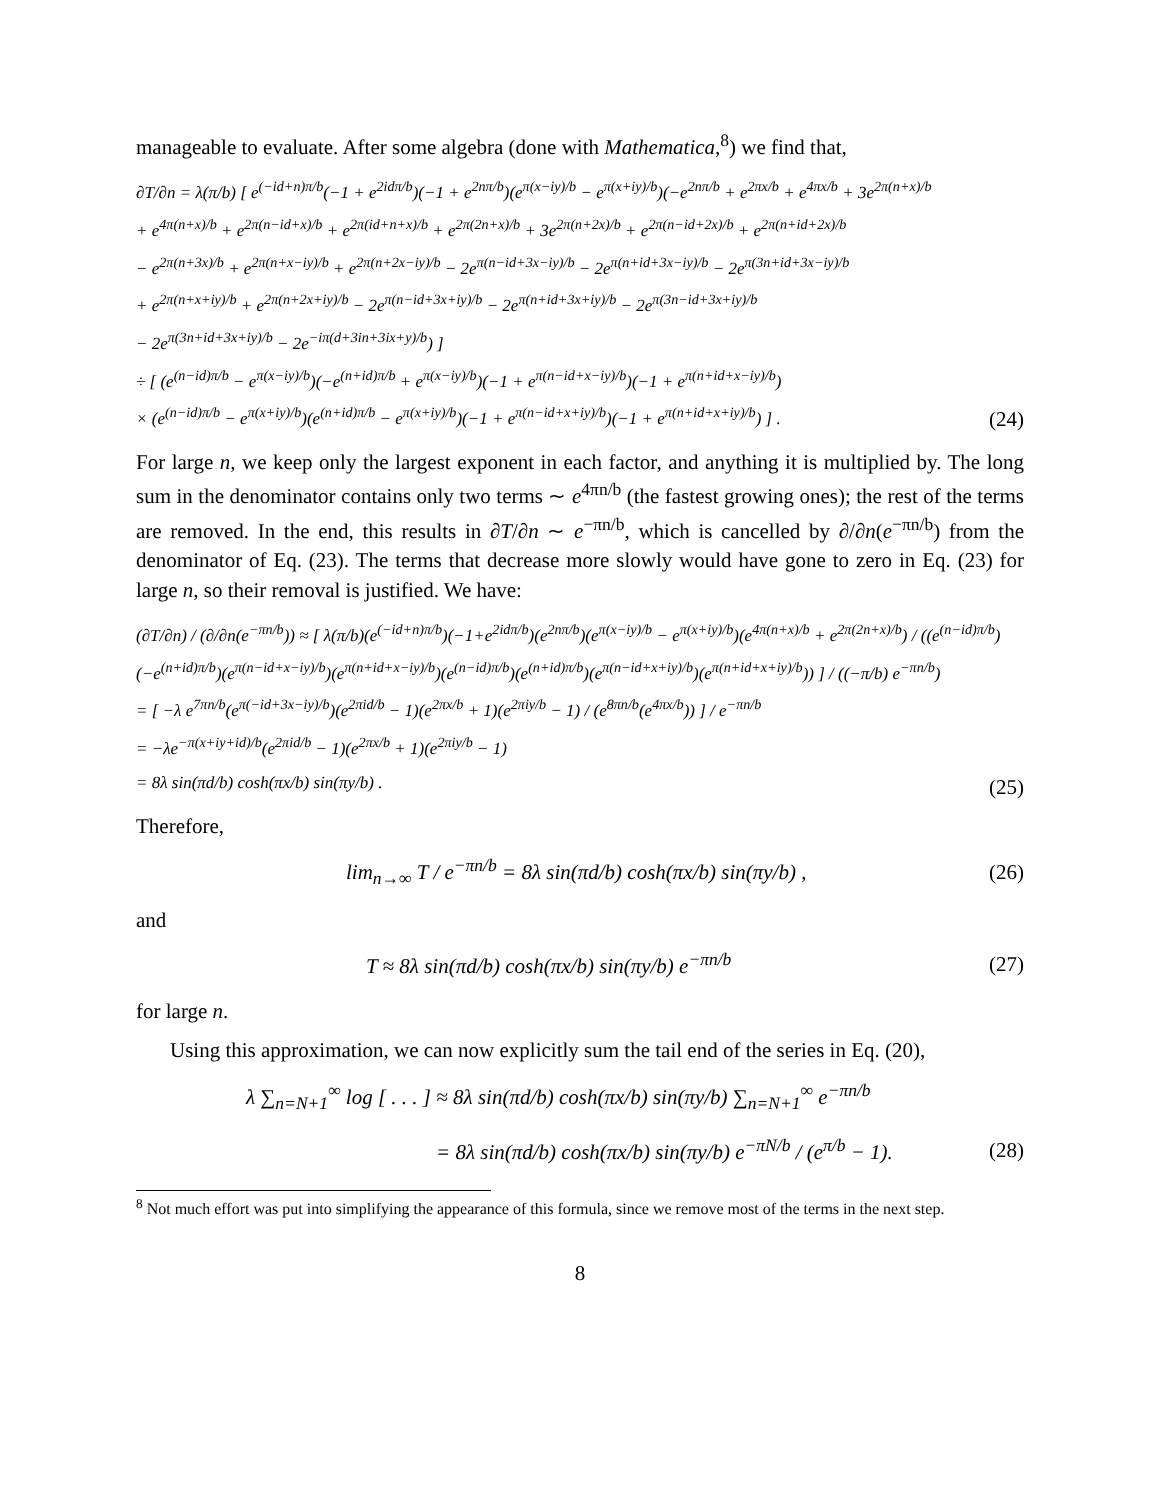manageable to evaluate. After some algebra (done with Mathematica,<sup>8</sup>) we find that,
∂T/∂n = λ(π/b) [ e<sup>(−id+n)π/b</sup>(−1 + e<sup>2idπ/b</sup>)(−1 + e<sup>2nπ/b</sup>)(e<sup>π(x−iy)/b</sup> − e<sup>π(x+iy)/b</sup>)(−e<sup>2nπ/b</sup> + e<sup>2πx/b</sup> + e<sup>4πx/b</sup> + 3e<sup>2π(n+x)/b</sup>
+ e<sup>4π(n+x)/b</sup> + e<sup>2π(n−id+x)/b</sup> + e<sup>2π(id+n+x)/b</sup> + e<sup>2π(2n+x)/b</sup> + 3e<sup>2π(n+2x)/b</sup> + e<sup>2π(n−id+2x)/b</sup> + e<sup>2π(n+id+2x)/b</sup>
− e<sup>2π(n+3x)/b</sup> + e<sup>2π(n+x−iy)/b</sup> + e<sup>2π(n+2x−iy)/b</sup> − 2e<sup>π(n−id+3x−iy)/b</sup> − 2e<sup>π(n+id+3x−iy)/b</sup> − 2e<sup>π(3n+id+3x−iy)/b</sup>
+ e<sup>2π(n+x+iy)/b</sup> + e<sup>2π(n+2x+iy)/b</sup> − 2e<sup>π(n−id+3x+iy)/b</sup> − 2e<sup>π(n+id+3x+iy)/b</sup> − 2e<sup>π(3n−id+3x+iy)/b</sup>
− 2e<sup>π(3n+id+3x+iy)/b</sup> − 2e<sup>−iπ(d+3in+3ix+y)/b</sup>) ]
÷ [ (e<sup>(n−id)π/b</sup> − e<sup>π(x−iy)/b</sup>)(−e<sup>(n+id)π/b</sup> + e<sup>π(x−iy)/b</sup>)(−1 + e<sup>π(n−id+x−iy)/b</sup>)(−1 + e<sup>π(n+id+x−iy)/b</sup>)
× (e<sup>(n−id)π/b</sup> − e<sup>π(x+iy)/b</sup>)(e<sup>(n+id)π/b</sup> − e<sup>π(x+iy)/b</sup>)(−1 + e<sup>π(n−id+x+iy)/b</sup>)(−1 + e<sup>π(n+id+x+iy)/b</sup>) ] . (24)
For large n, we keep only the largest exponent in each factor, and anything it is multiplied by. The long sum in the denominator contains only two terms ∼ e<sup>4πn/b</sup> (the fastest growing ones); the rest of the terms are removed. In the end, this results in ∂T/∂n ∼ e<sup>−πn/b</sup>, which is cancelled by ∂/∂n(e<sup>−πn/b</sup>) from the denominator of Eq. (23). The terms that decrease more slowly would have gone to zero in Eq. (23) for large n, so their removal is justified. We have:
(∂T/∂n) / (∂/∂n(e<sup>−πn/b</sup>)) ≈ [ λ(π/b)(e<sup>(−id+n)π/b</sup>)(−1+e<sup>2idπ/b</sup>)(e<sup>2nπ/b</sup>)(e<sup>π(x−iy)/b</sup> − e<sup>π(x+iy)/b</sup>)(e<sup>4π(n+x)/b</sup> + e<sup>2π(2n+x)/b</sup>) / ((e<sup>(n−id)π/b</sup>)(−e<sup>(n+id)π/b</sup>)(e<sup>π(n−id+x−iy)/b</sup>)(e<sup>π(n+id+x−iy)/b</sup>)(e<sup>(n−id)π/b</sup>)(e<sup>(n+id)π/b</sup>)(e<sup>π(n−id+x+iy)/b</sup>)(e<sup>π(n+id+x+iy)/b</sup>)) ] / ((−π/b) e<sup>−πn/b</sup>)
= [ −λ e<sup>7πn/b</sup>(e<sup>π(−id+3x−iy)/b</sup>)(e<sup>2πid/b</sup> − 1)(e<sup>2πx/b</sup> + 1)(e<sup>2πiy/b</sup> − 1) / (e<sup>8πn/b</sup>(e<sup>4πx/b</sup>)) ] / e<sup>−πn/b</sup>
= −λe<sup>−π(x+iy+id)/b</sup>(e<sup>2πid/b</sup> − 1)(e<sup>2πx/b</sup> + 1)(e<sup>2πiy/b</sup> − 1)
= 8λ sin(πd/b) cosh(πx/b) sin(πy/b) . (25)
Therefore,
lim<sub>n→∞</sub> T / e<sup>−πn/b</sup> = 8λ sin(πd/b) cosh(πx/b) sin(πy/b) , (26)
and
T ≈ 8λ sin(πd/b) cosh(πx/b) sin(πy/b) e<sup>−πn/b</sup> (27)
for large n.
Using this approximation, we can now explicitly sum the tail end of the series in Eq. (20),
λ ∑<sub>n=N+1</sub><sup>∞</sup> log [ . . . ] ≈ 8λ sin(πd/b) cosh(πx/b) sin(πy/b) ∑<sub>n=N+1</sub><sup>∞</sup> e<sup>−πn/b</sup>
= 8λ sin(πd/b) cosh(πx/b) sin(πy/b) e<sup>−πN/b</sup> / (e<sup>π/b</sup> − 1). (28)
<sup>8</sup> Not much effort was put into simplifying the appearance of this formula, since we remove most of the terms in the next step.
8